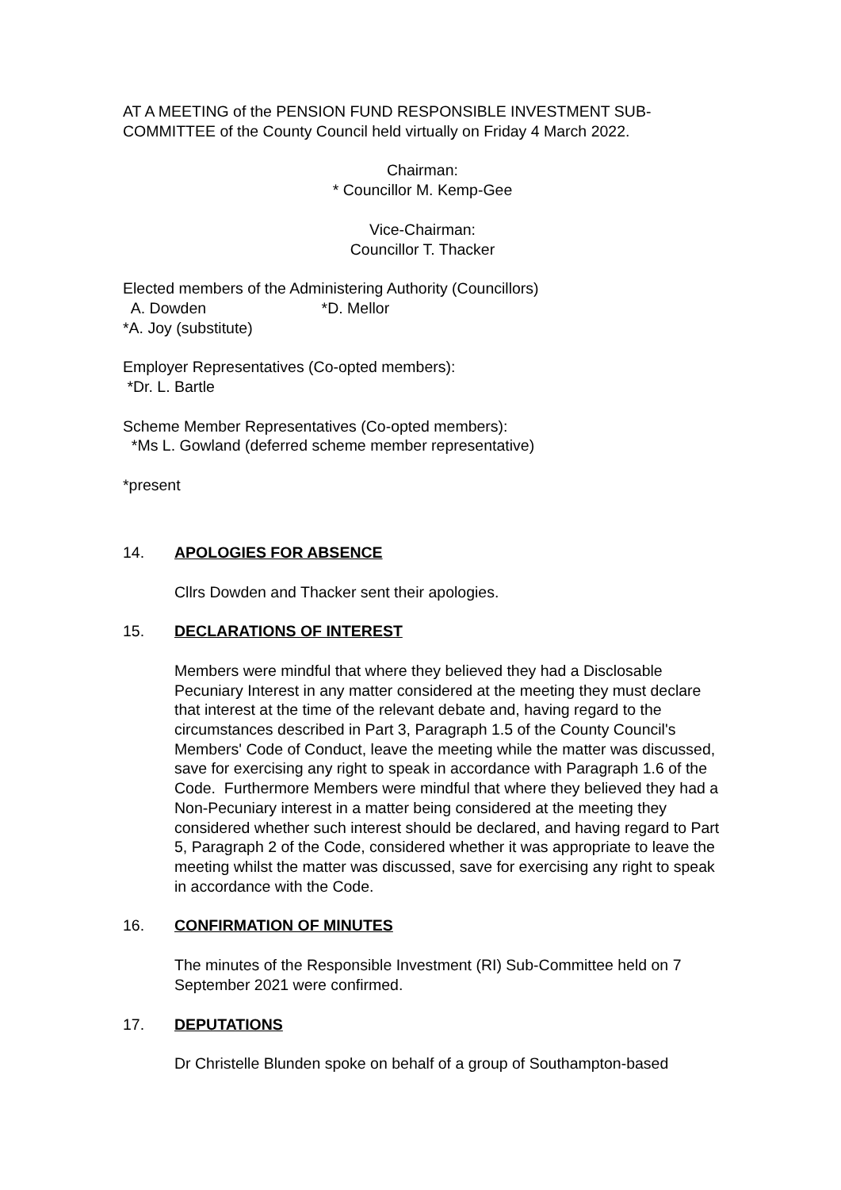AT A MEETING of the PENSION FUND RESPONSIBLE INVESTMENT SUB-COMMITTEE of the County Council held virtually on Friday 4 March 2022.
Chairman:
* Councillor M. Kemp-Gee
Vice-Chairman:
Councillor T. Thacker
Elected members of the Administering Authority (Councillors)
A. Dowden *D. Mellor
*A. Joy (substitute)
Employer Representatives (Co-opted members):
*Dr. L. Bartle
Scheme Member Representatives (Co-opted members):
*Ms L. Gowland (deferred scheme member representative)
*present
14. APOLOGIES FOR ABSENCE
Cllrs Dowden and Thacker sent their apologies.
15. DECLARATIONS OF INTEREST
Members were mindful that where they believed they had a Disclosable Pecuniary Interest in any matter considered at the meeting they must declare that interest at the time of the relevant debate and, having regard to the circumstances described in Part 3, Paragraph 1.5 of the County Council's Members' Code of Conduct, leave the meeting while the matter was discussed, save for exercising any right to speak in accordance with Paragraph 1.6 of the Code. Furthermore Members were mindful that where they believed they had a Non-Pecuniary interest in a matter being considered at the meeting they considered whether such interest should be declared, and having regard to Part 5, Paragraph 2 of the Code, considered whether it was appropriate to leave the meeting whilst the matter was discussed, save for exercising any right to speak in accordance with the Code.
16. CONFIRMATION OF MINUTES
The minutes of the Responsible Investment (RI) Sub-Committee held on 7 September 2021 were confirmed.
17. DEPUTATIONS
Dr Christelle Blunden spoke on behalf of a group of Southampton-based